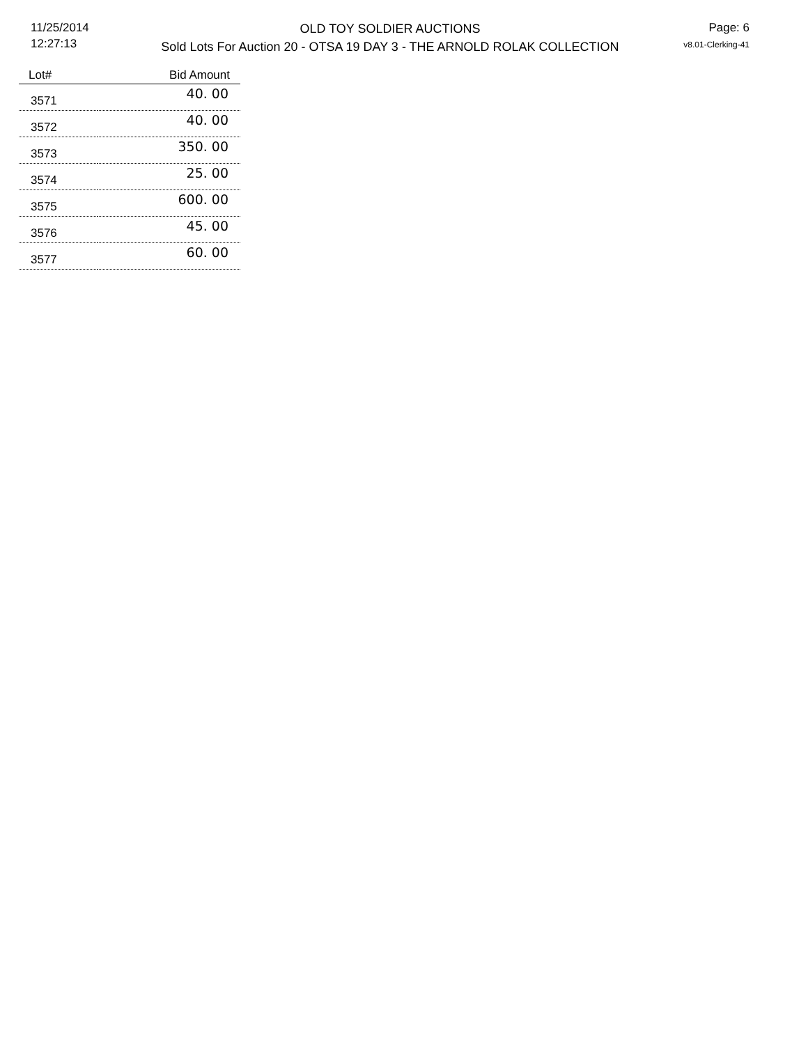11/25/2014
12:27:13
OLD TOY SOLDIER AUCTIONS
Sold Lots For Auction 20 - OTSA 19 DAY 3 - THE ARNOLD ROLAK COLLECTION
Page: 6
v8.01-Clerking-41
| Lot# | Bid Amount |
| --- | --- |
| 3571 | 40. 00 |
| 3572 | 40. 00 |
| 3573 | 350. 00 |
| 3574 | 25. 00 |
| 3575 | 600. 00 |
| 3576 | 45. 00 |
| 3577 | 60. 00 |